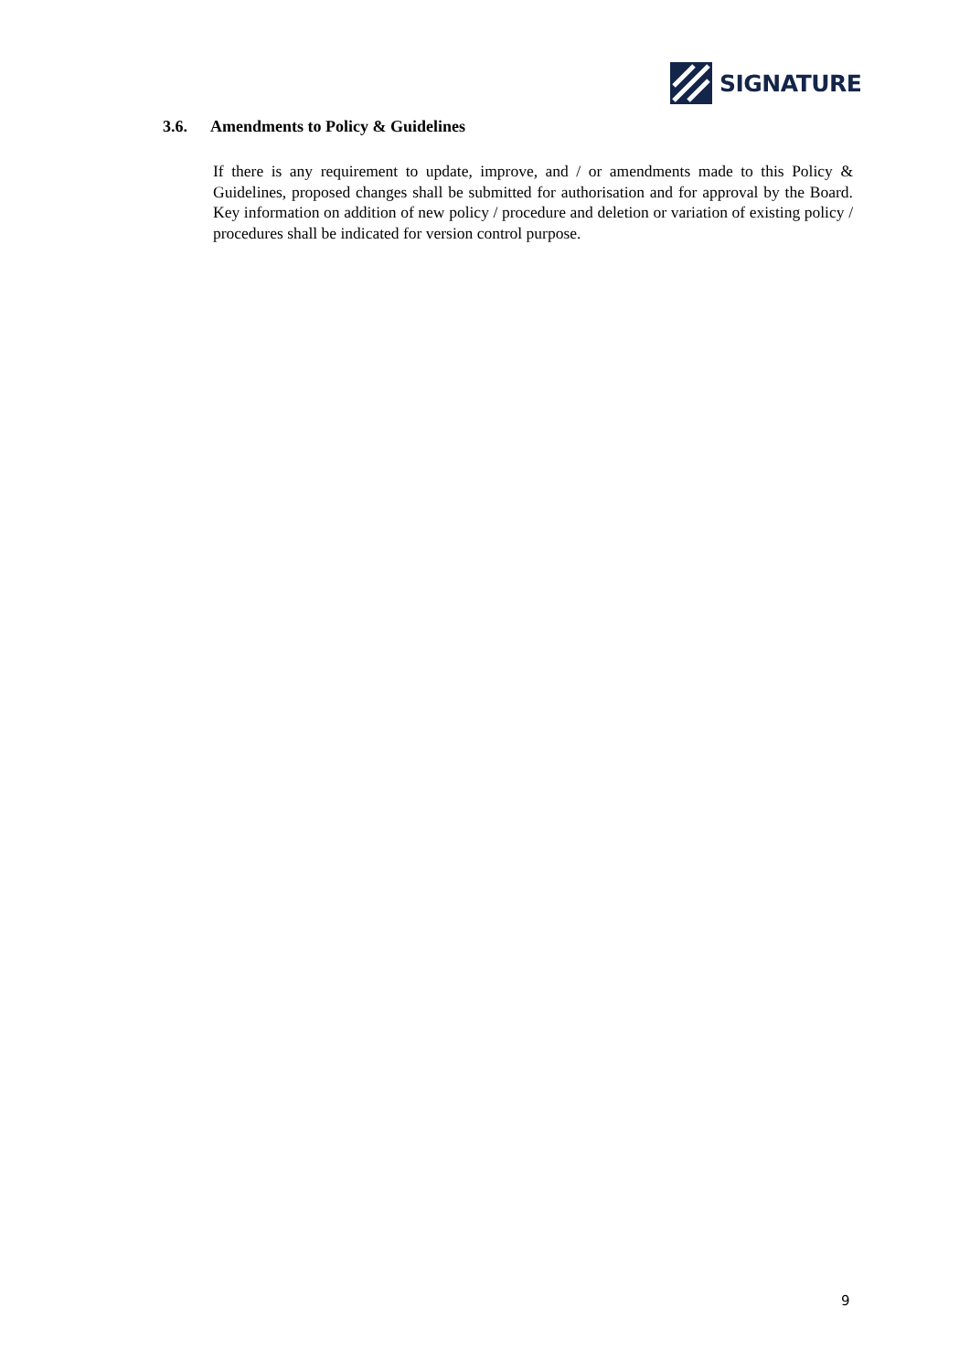SIGNATURE
3.6. Amendments to Policy & Guidelines
If there is any requirement to update, improve, and / or amendments made to this Policy & Guidelines, proposed changes shall be submitted for authorisation and for approval by the Board. Key information on addition of new policy / procedure and deletion or variation of existing policy / procedures shall be indicated for version control purpose.
9